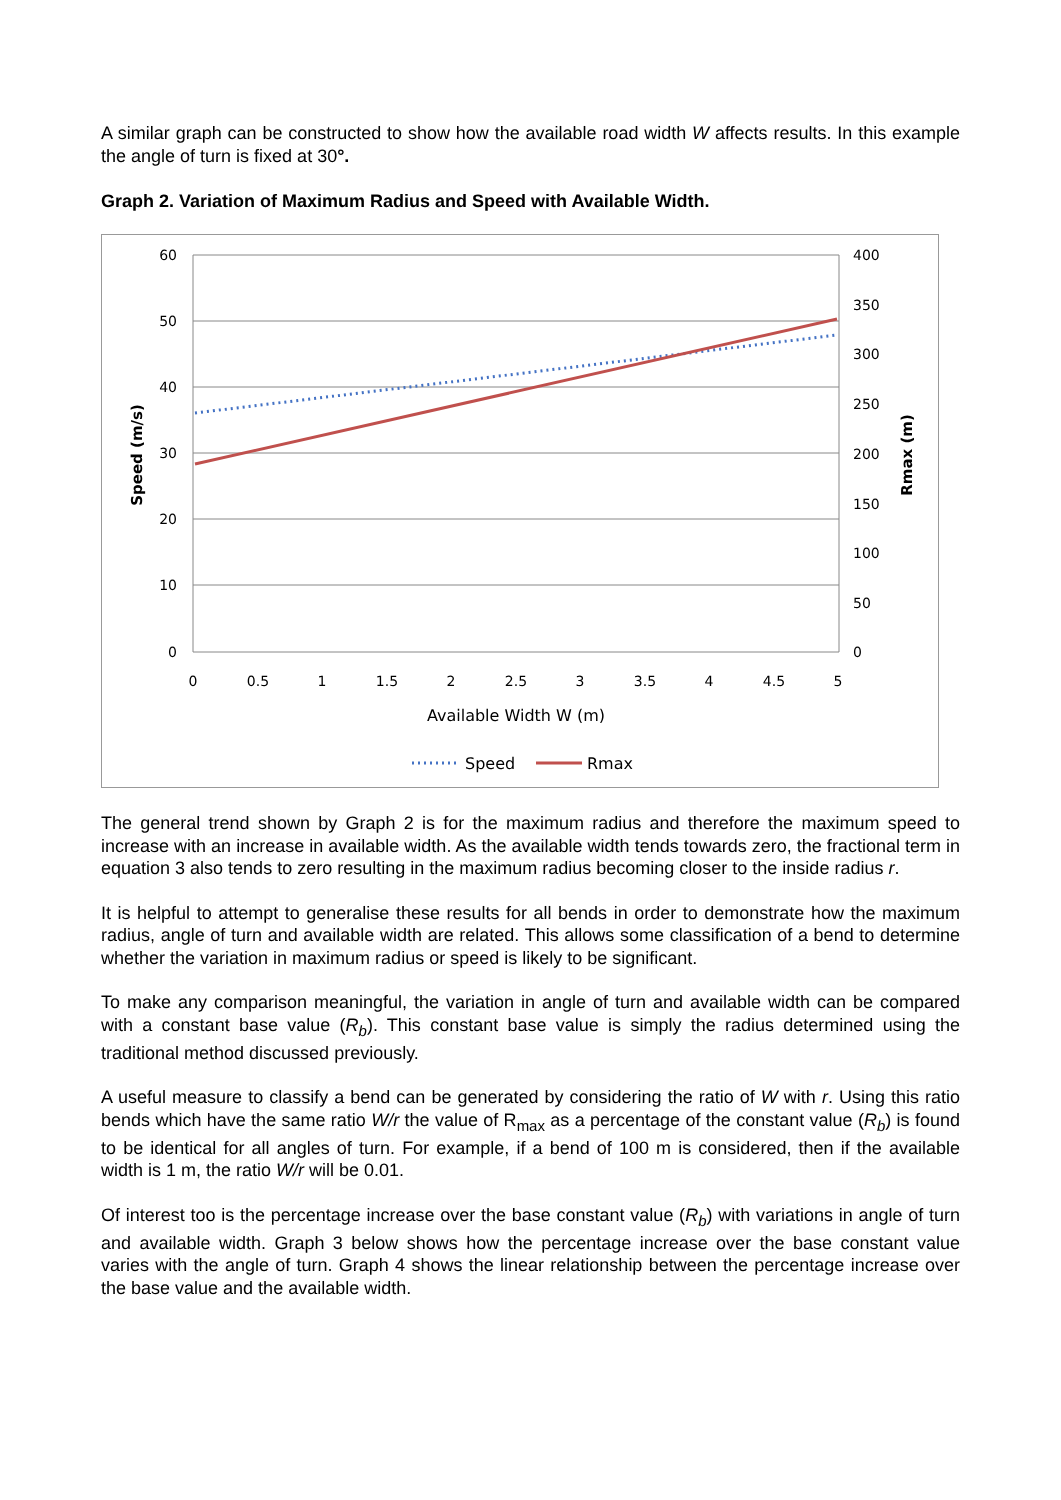A similar graph can be constructed to show how the available road width W affects results. In this example the angle of turn is fixed at 30°.
Graph 2. Variation of Maximum Radius and Speed with Available Width.
60
50
40
30
20
10
0
400
350
300
250
200
150
100
50
0
0
0.5
1
1.5
2
2.5
3
3.5
4
4.5
5
Available Width W (m)
Speed (m/s)
Rmax (m)
Speed
Rmax
The general trend shown by Graph 2 is for the maximum radius and therefore the maximum speed to increase with an increase in available width. As the available width tends towards zero, the fractional term in equation 3 also tends to zero resulting in the maximum radius becoming closer to the inside radius r.
It is helpful to attempt to generalise these results for all bends in order to demonstrate how the maximum radius, angle of turn and available width are related. This allows some classification of a bend to determine whether the variation in maximum radius or speed is likely to be significant.
To make any comparison meaningful, the variation in angle of turn and available width can be compared with a constant base value (R<sub>b</sub>). This constant base value is simply the radius determined using the traditional method discussed previously.
A useful measure to classify a bend can be generated by considering the ratio of W with r. Using this ratio bends which have the same ratio W/r the value of R<sub>max</sub> as a percentage of the constant value (R<sub>b</sub>) is found to be identical for all angles of turn. For example, if a bend of 100 m is considered, then if the available width is 1 m, the ratio W/r will be 0.01.
Of interest too is the percentage increase over the base constant value (R<sub>b</sub>) with variations in angle of turn and available width. Graph 3 below shows how the percentage increase over the base constant value varies with the angle of turn. Graph 4 shows the linear relationship between the percentage increase over the base value and the available width.